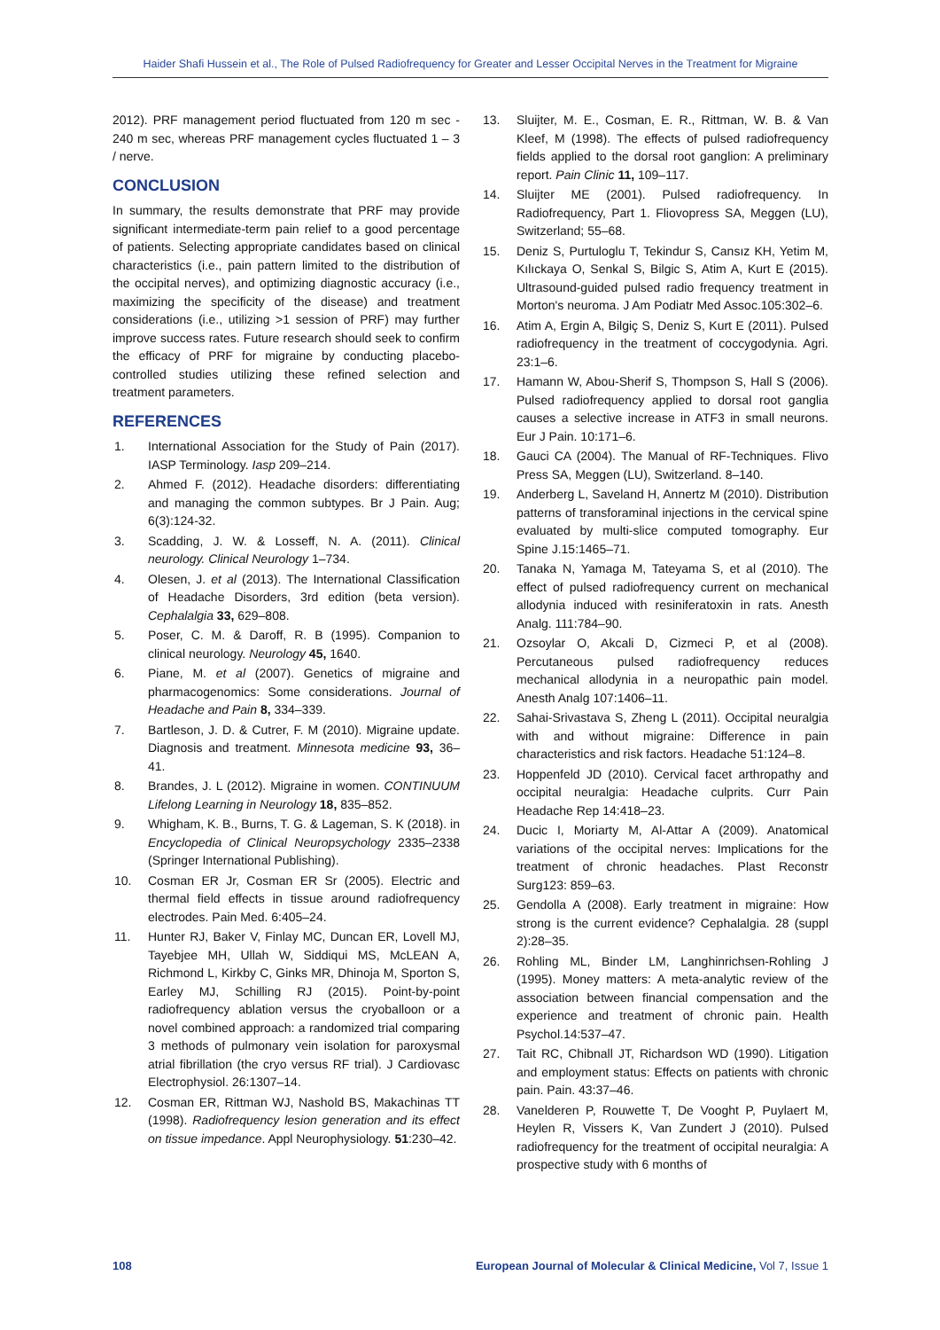Haider Shafi Hussein et al., The Role of Pulsed Radiofrequency for Greater and Lesser Occipital Nerves in the Treatment for Migraine
2012). PRF management period fluctuated from 120 m sec - 240 m sec, whereas PRF management cycles fluctuated 1 – 3 / nerve.
CONCLUSION
In summary, the results demonstrate that PRF may provide significant intermediate-term pain relief to a good percentage of patients. Selecting appropriate candidates based on clinical characteristics (i.e., pain pattern limited to the distribution of the occipital nerves), and optimizing diagnostic accuracy (i.e., maximizing the specificity of the disease) and treatment considerations (i.e., utilizing >1 session of PRF) may further improve success rates. Future research should seek to confirm the efficacy of PRF for migraine by conducting placebo-controlled studies utilizing these refined selection and treatment parameters.
REFERENCES
1. International Association for the Study of Pain (2017). IASP Terminology. Iasp 209–214.
2. Ahmed F. (2012). Headache disorders: differentiating and managing the common subtypes. Br J Pain. Aug; 6(3):124-32.
3. Scadding, J. W. & Losseff, N. A. (2011). Clinical neurology. Clinical Neurology 1–734.
4. Olesen, J. et al (2013). The International Classification of Headache Disorders, 3rd edition (beta version). Cephalalgia 33, 629–808.
5. Poser, C. M. & Daroff, R. B (1995). Companion to clinical neurology. Neurology 45, 1640.
6. Piane, M. et al (2007). Genetics of migraine and pharmacogenomics: Some considerations. Journal of Headache and Pain 8, 334–339.
7. Bartleson, J. D. & Cutrer, F. M (2010). Migraine update. Diagnosis and treatment. Minnesota medicine 93, 36–41.
8. Brandes, J. L (2012). Migraine in women. CONTINUUM Lifelong Learning in Neurology 18, 835–852.
9. Whigham, K. B., Burns, T. G. & Lageman, S. K (2018). in Encyclopedia of Clinical Neuropsychology 2335–2338 (Springer International Publishing).
10. Cosman ER Jr, Cosman ER Sr (2005). Electric and thermal field effects in tissue around radiofrequency electrodes. Pain Med. 6:405–24.
11. Hunter RJ, Baker V, Finlay MC, Duncan ER, Lovell MJ, Tayebjee MH, Ullah W, Siddiqui MS, McLEAN A, Richmond L, Kirkby C, Ginks MR, Dhinoja M, Sporton S, Earley MJ, Schilling RJ (2015). Point-by-point radiofrequency ablation versus the cryoballoon or a novel combined approach: a randomized trial comparing 3 methods of pulmonary vein isolation for paroxysmal atrial fibrillation (the cryo versus RF trial). J Cardiovasc Electrophysiol. 26:1307–14.
12. Cosman ER, Rittman WJ, Nashold BS, Makachinas TT (1998). Radiofrequency lesion generation and its effect on tissue impedance. Appl Neurophysiology. 51:230–42.
13. Sluijter, M. E., Cosman, E. R., Rittman, W. B. & Van Kleef, M (1998). The effects of pulsed radiofrequency fields applied to the dorsal root ganglion: A preliminary report. Pain Clinic 11, 109–117.
14. Sluijter ME (2001). Pulsed radiofrequency. In Radiofrequency, Part 1. Fliovopress SA, Meggen (LU), Switzerland; 55–68.
15. Deniz S, Purtuloglu T, Tekindur S, Cansız KH, Yetim M, Kılıckaya O, Senkal S, Bilgic S, Atim A, Kurt E (2015). Ultrasound-guided pulsed radio frequency treatment in Morton's neuroma. J Am Podiatr Med Assoc.105:302–6.
16. Atim A, Ergin A, Bilgiç S, Deniz S, Kurt E (2011). Pulsed radiofrequency in the treatment of coccygodynia. Agri. 23:1–6.
17. Hamann W, Abou-Sherif S, Thompson S, Hall S (2006). Pulsed radiofrequency applied to dorsal root ganglia causes a selective increase in ATF3 in small neurons. Eur J Pain. 10:171–6.
18. Gauci CA (2004). The Manual of RF-Techniques. Flivo Press SA, Meggen (LU), Switzerland. 8–140.
19. Anderberg L, Saveland H, Annertz M (2010). Distribution patterns of transforaminal injections in the cervical spine evaluated by multi-slice computed tomography. Eur Spine J.15:1465–71.
20. Tanaka N, Yamaga M, Tateyama S, et al (2010). The effect of pulsed radiofrequency current on mechanical allodynia induced with resiniferatoxin in rats. Anesth Analg. 111:784–90.
21. Ozsoylar O, Akcali D, Cizmeci P, et al (2008). Percutaneous pulsed radiofrequency reduces mechanical allodynia in a neuropathic pain model. Anesth Analg 107:1406–11.
22. Sahai-Srivastava S, Zheng L (2011). Occipital neuralgia with and without migraine: Difference in pain characteristics and risk factors. Headache 51:124–8.
23. Hoppenfeld JD (2010). Cervical facet arthropathy and occipital neuralgia: Headache culprits. Curr Pain Headache Rep 14:418–23.
24. Ducic I, Moriarty M, Al-Attar A (2009). Anatomical variations of the occipital nerves: Implications for the treatment of chronic headaches. Plast Reconstr Surg123: 859–63.
25. Gendolla A (2008). Early treatment in migraine: How strong is the current evidence? Cephalalgia. 28 (suppl 2):28–35.
26. Rohling ML, Binder LM, Langhinrichsen-Rohling J (1995). Money matters: A meta-analytic review of the association between financial compensation and the experience and treatment of chronic pain. Health Psychol.14:537–47.
27. Tait RC, Chibnall JT, Richardson WD (1990). Litigation and employment status: Effects on patients with chronic pain. Pain. 43:37–46.
28. Vanelderen P, Rouwette T, De Vooght P, Puylaert M, Heylen R, Vissers K, Van Zundert J (2010). Pulsed radiofrequency for the treatment of occipital neuralgia: A prospective study with 6 months of
108 European Journal of Molecular & Clinical Medicine, Vol 7, Issue 1